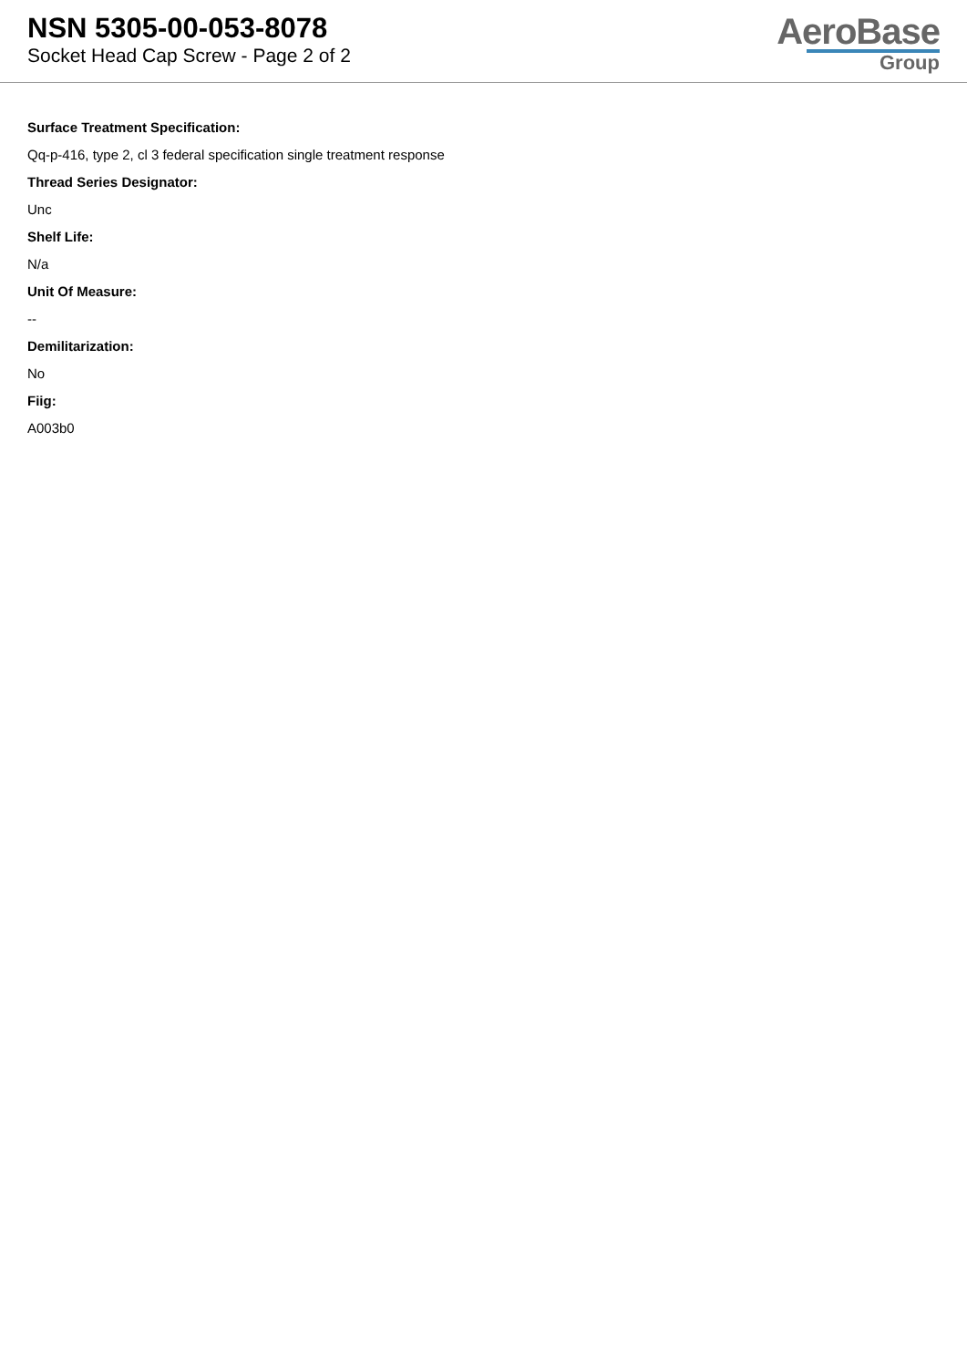NSN 5305-00-053-8078
Socket Head Cap Screw - Page 2 of 2
AeroBase
Group
Surface Treatment Specification:
Qq-p-416, type 2, cl 3 federal specification single treatment response
Thread Series Designator:
Unc
Shelf Life:
N/a
Unit Of Measure:
--
Demilitarization:
No
Fiig:
A003b0